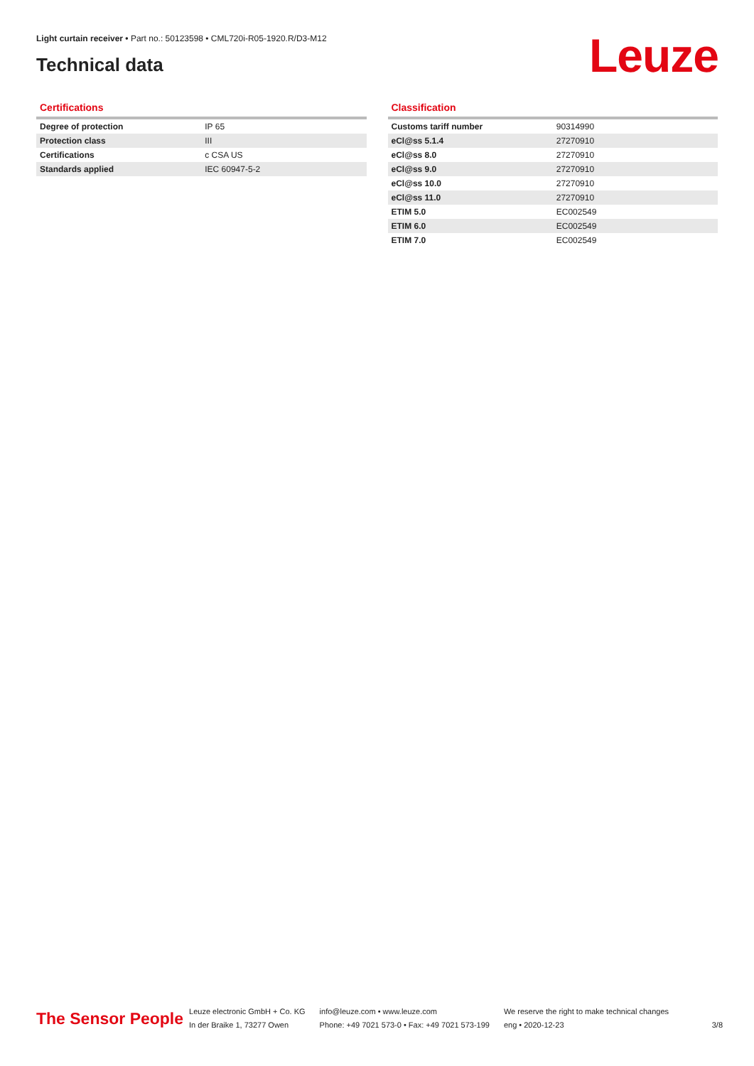Light curtain receiver • Part no.: 50123598 • CML720i-R05-1920.R/D3-M12
Technical data Leuze
Certifications
| Degree of protection | IP 65 |
| Protection class | III |
| Certifications | c CSA US |
| Standards applied | IEC 60947-5-2 |
Classification
| Customs tariff number | 90314990 |
| eCl@ss 5.1.4 | 27270910 |
| eCl@ss 8.0 | 27270910 |
| eCl@ss 9.0 | 27270910 |
| eCl@ss 10.0 | 27270910 |
| eCl@ss 11.0 | 27270910 |
| ETIM 5.0 | EC002549 |
| ETIM 6.0 | EC002549 |
| ETIM 7.0 | EC002549 |
The Sensor People
Leuze electronic GmbH + Co. KG
In der Braike 1, 73277 Owen
info@leuze.com • www.leuze.com
Phone: +49 7021 573-0 • Fax: +49 7021 573-199
We reserve the right to make technical changes
eng • 2020-12-23
3/8